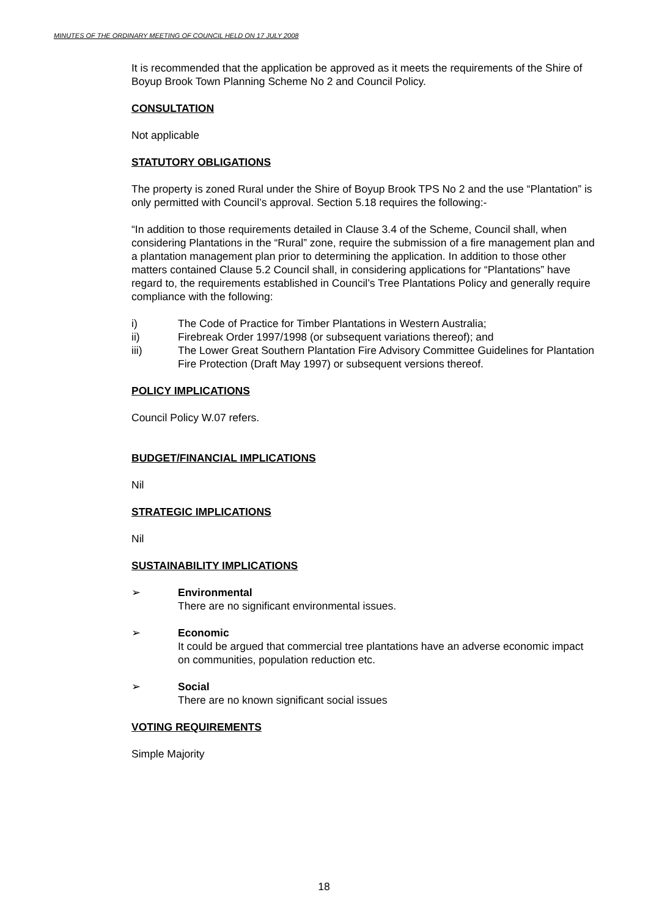MINUTES OF THE ORDINARY MEETING OF COUNCIL HELD ON 17 JULY 2008
It is recommended that the application be approved as it meets the requirements of the Shire of Boyup Brook Town Planning Scheme No 2 and Council Policy.
CONSULTATION
Not applicable
STATUTORY OBLIGATIONS
The property is zoned Rural under the Shire of Boyup Brook TPS No 2 and the use “Plantation” is only permitted with Council’s approval. Section 5.18 requires the following:-
“In addition to those requirements detailed in Clause 3.4 of the Scheme, Council shall, when considering Plantations in the “Rural” zone, require the submission of a fire management plan and a plantation management plan prior to determining the application. In addition to those other matters contained Clause 5.2 Council shall, in considering applications for “Plantations” have regard to, the requirements established in Council’s Tree Plantations Policy and generally require compliance with the following:
i) The Code of Practice for Timber Plantations in Western Australia;
ii) Firebreak Order 1997/1998 (or subsequent variations thereof); and
iii) The Lower Great Southern Plantation Fire Advisory Committee Guidelines for Plantation Fire Protection (Draft May 1997) or subsequent versions thereof.
POLICY IMPLICATIONS
Council Policy W.07 refers.
BUDGET/FINANCIAL IMPLICATIONS
Nil
STRATEGIC IMPLICATIONS
Nil
SUSTAINABILITY IMPLICATIONS
➢ Environmental
There are no significant environmental issues.
➢ Economic
It could be argued that commercial tree plantations have an adverse economic impact on communities, population reduction etc.
➢ Social
There are no known significant social issues
VOTING REQUIREMENTS
Simple Majority
18